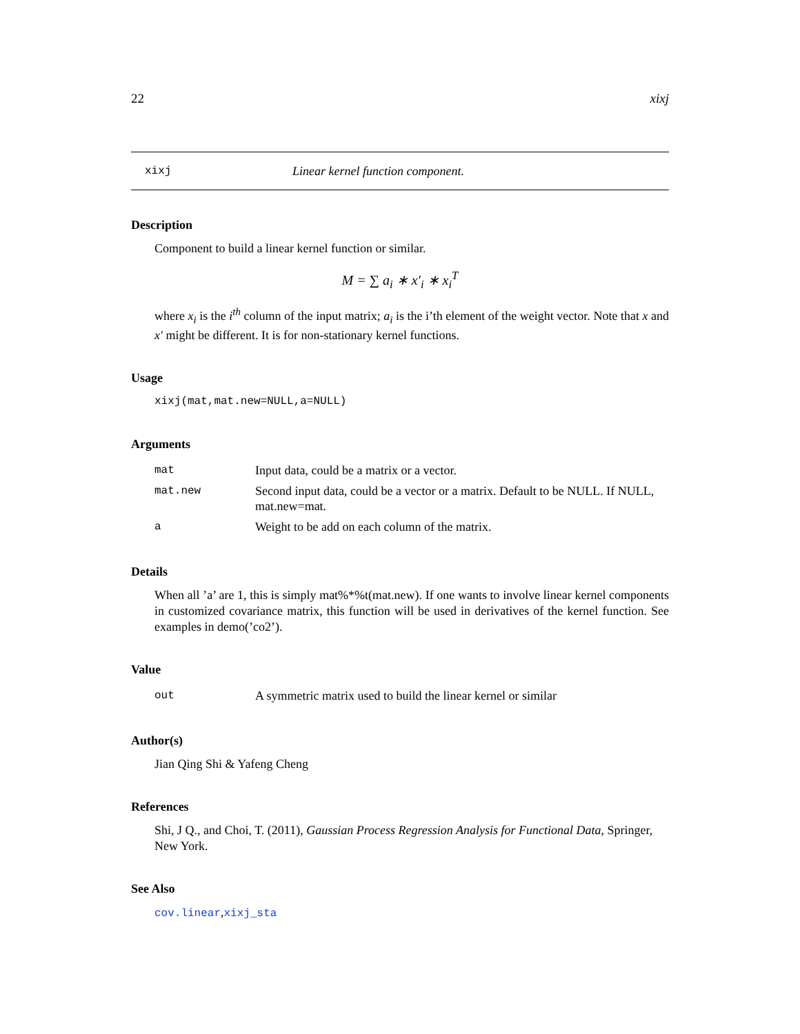22 xixj
xixj Linear kernel function component.
Description
Component to build a linear kernel function or similar.
M = ∑ a<sub>i</sub> ∗ x′<sub>i</sub> ∗ x<sub>i</sub><sup>T</sup>
where x<sub>i</sub> is the i<sup>th</sup> column of the input matrix; a<sub>i</sub> is the i’th element of the weight vector. Note that x and x′ might be different. It is for non-stationary kernel functions.
Usage
xixj(mat,mat.new=NULL,a=NULL)
Arguments
| mat | Input data, could be a matrix or a vector. |
| mat.new | Second input data, could be a vector or a matrix. Default to be NULL. If NULL, mat.new=mat. |
| a | Weight to be add on each column of the matrix. |
Details
When all ’a’ are 1, this is simply mat%*%t(mat.new). If one wants to involve linear kernel components in customized covariance matrix, this function will be used in derivatives of the kernel function. See examples in demo(’co2’).
Value
| out | A symmetric matrix used to build the linear kernel or similar |
Author(s)
Jian Qing Shi & Yafeng Cheng
References
Shi, J Q., and Choi, T. (2011), Gaussian Process Regression Analysis for Functional Data, Springer, New York.
See Also
cov.linear,xixj_sta